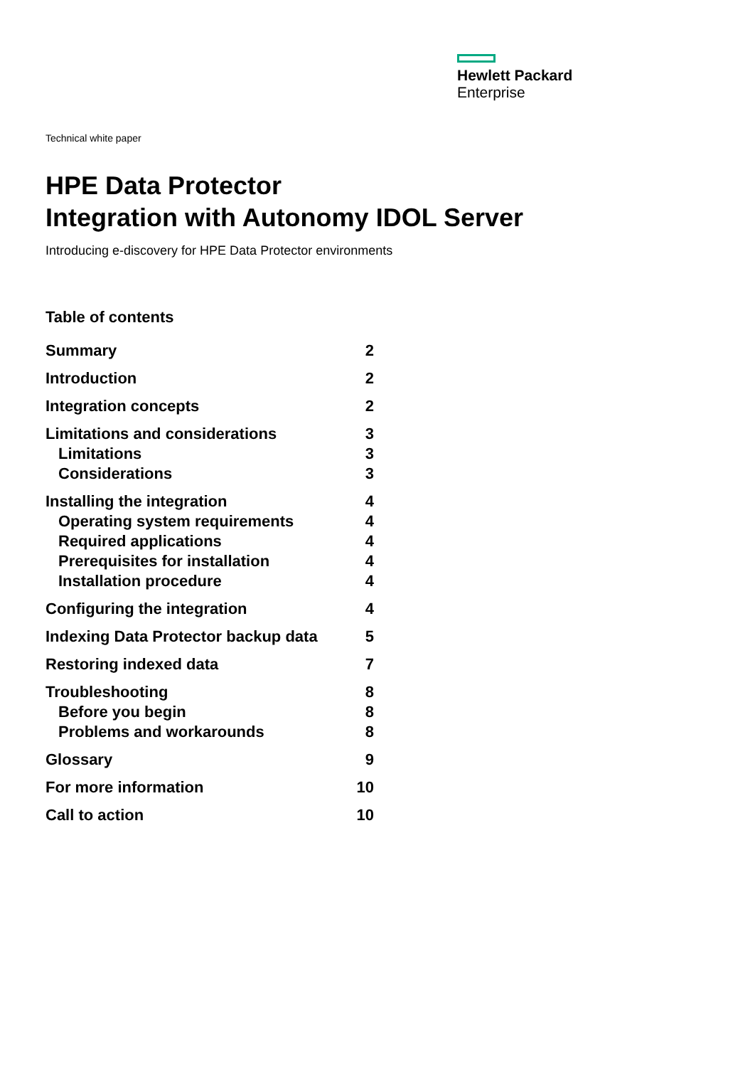Hewlett Packard
Enterprise
Technical white paper
HPE Data Protector
Integration with Autonomy IDOL Server
Introducing e-discovery for HPE Data Protector environments
Table of contents
| Summary | 2 |
| Introduction | 2 |
| Integration concepts | 2 |
| Limitations and considerations | 3 |
| Limitations | 3 |
| Considerations | 3 |
| Installing the integration | 4 |
| Operating system requirements | 4 |
| Required applications | 4 |
| Prerequisites for installation | 4 |
| Installation procedure | 4 |
| Configuring the integration | 4 |
| Indexing Data Protector backup data | 5 |
| Restoring indexed data | 7 |
| Troubleshooting | 8 |
| Before you begin | 8 |
| Problems and workarounds | 8 |
| Glossary | 9 |
| For more information | 10 |
| Call to action | 10 |